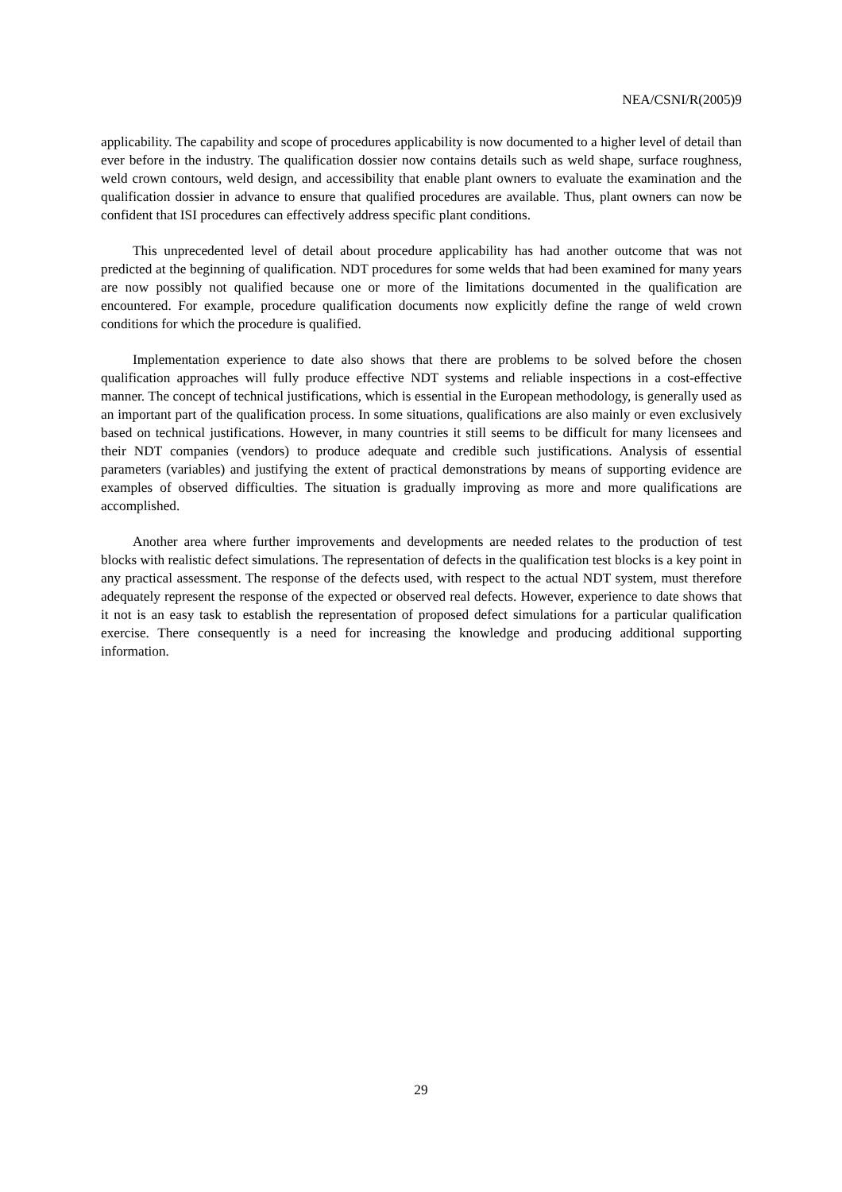NEA/CSNI/R(2005)9
applicability. The capability and scope of procedures applicability is now documented to a higher level of detail than ever before in the industry. The qualification dossier now contains details such as weld shape, surface roughness, weld crown contours, weld design, and accessibility that enable plant owners to evaluate the examination and the qualification dossier in advance to ensure that qualified procedures are available. Thus, plant owners can now be confident that ISI procedures can effectively address specific plant conditions.
This unprecedented level of detail about procedure applicability has had another outcome that was not predicted at the beginning of qualification. NDT procedures for some welds that had been examined for many years are now possibly not qualified because one or more of the limitations documented in the qualification are encountered. For example, procedure qualification documents now explicitly define the range of weld crown conditions for which the procedure is qualified.
Implementation experience to date also shows that there are problems to be solved before the chosen qualification approaches will fully produce effective NDT systems and reliable inspections in a cost-effective manner. The concept of technical justifications, which is essential in the European methodology, is generally used as an important part of the qualification process. In some situations, qualifications are also mainly or even exclusively based on technical justifications. However, in many countries it still seems to be difficult for many licensees and their NDT companies (vendors) to produce adequate and credible such justifications. Analysis of essential parameters (variables) and justifying the extent of practical demonstrations by means of supporting evidence are examples of observed difficulties. The situation is gradually improving as more and more qualifications are accomplished.
Another area where further improvements and developments are needed relates to the production of test blocks with realistic defect simulations. The representation of defects in the qualification test blocks is a key point in any practical assessment. The response of the defects used, with respect to the actual NDT system, must therefore adequately represent the response of the expected or observed real defects. However, experience to date shows that it not is an easy task to establish the representation of proposed defect simulations for a particular qualification exercise. There consequently is a need for increasing the knowledge and producing additional supporting information.
29